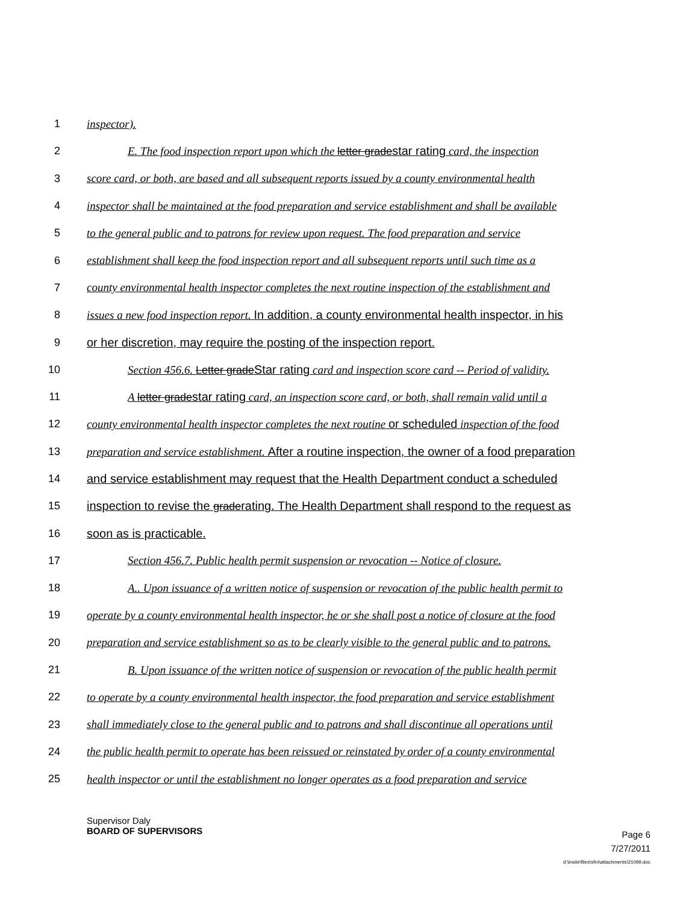1 inspector).
2 E. The food inspection report upon which the letter gradestar rating card, the inspection
3 score card, or both, are based and all subsequent reports issued by a county environmental health
4 inspector shall be maintained at the food preparation and service establishment and shall be available
5 to the general public and to patrons for review upon request. The food preparation and service
6 establishment shall keep the food inspection report and all subsequent reports until such time as a
7 county environmental health inspector completes the next routine inspection of the establishment and
8 issues a new food inspection report. In addition, a county environmental health inspector, in his
9 or her discretion, may require the posting of the inspection report.
10 Section 456.6. Letter gradeStar rating card and inspection score card -- Period of validity.
11 A letter gradestar rating card, an inspection score card, or both, shall remain valid until a
12 county environmental health inspector completes the next routine or scheduled inspection of the food
13 preparation and service establishment. After a routine inspection, the owner of a food preparation
14 and service establishment may request that the Health Department conduct a scheduled
15 inspection to revise the graderating. The Health Department shall respond to the request as
16 soon as is practicable.
17 Section 456.7. Public health permit suspension or revocation -- Notice of closure.
18 A.. Upon issuance of a written notice of suspension or revocation of the public health permit to
19 operate by a county environmental health inspector, he or she shall post a notice of closure at the food
20 preparation and service establishment so as to be clearly visible to the general public and to patrons.
21 B. Upon issuance of the written notice of suspension or revocation of the public health permit
22 to operate by a county environmental health inspector, the food preparation and service establishment
23 shall immediately close to the general public and to patrons and shall discontinue all operations until
24 the public health permit to operate has been reissued or reinstated by order of a county environmental
25 health inspector or until the establishment no longer operates as a food preparation and service
Supervisor Daly
BOARD OF SUPERVISORS Page 6
7/27/2011
d:\insite\files\sfrn\attachments\21099.doc